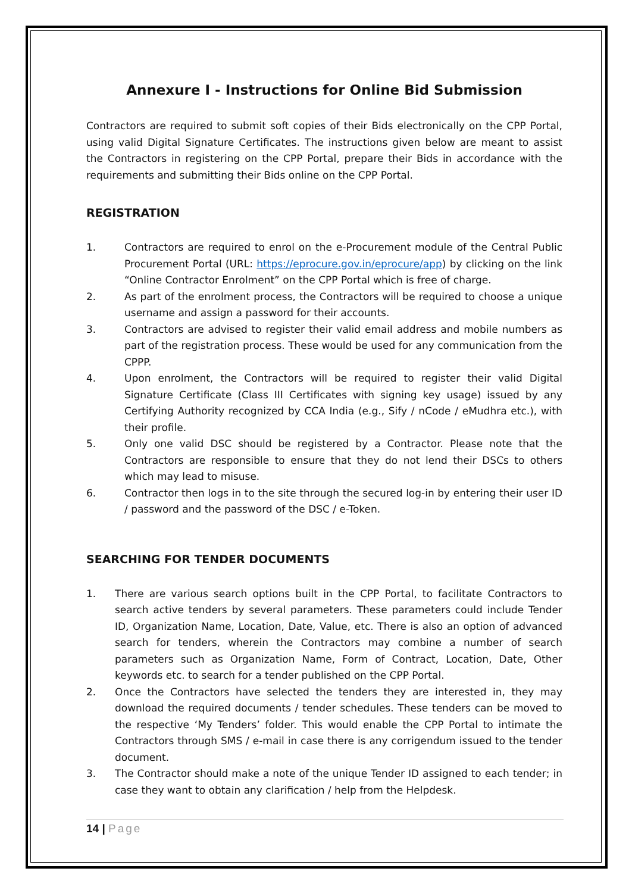Annexure I - Instructions for Online Bid Submission
Contractors are required to submit soft copies of their Bids electronically on the CPP Portal, using valid Digital Signature Certificates. The instructions given below are meant to assist the Contractors in registering on the CPP Portal, prepare their Bids in accordance with the requirements and submitting their Bids online on the CPP Portal.
REGISTRATION
1. Contractors are required to enrol on the e-Procurement module of the Central Public Procurement Portal (URL: https://eprocure.gov.in/eprocure/app) by clicking on the link “Online Contractor Enrolment” on the CPP Portal which is free of charge.
2. As part of the enrolment process, the Contractors will be required to choose a unique username and assign a password for their accounts.
3. Contractors are advised to register their valid email address and mobile numbers as part of the registration process. These would be used for any communication from the CPPP.
4. Upon enrolment, the Contractors will be required to register their valid Digital Signature Certificate (Class III Certificates with signing key usage) issued by any Certifying Authority recognized by CCA India (e.g., Sify / nCode / eMudhra etc.), with their profile.
5. Only one valid DSC should be registered by a Contractor. Please note that the Contractors are responsible to ensure that they do not lend their DSCs to others which may lead to misuse.
6. Contractor then logs in to the site through the secured log-in by entering their user ID / password and the password of the DSC / e-Token.
SEARCHING FOR TENDER DOCUMENTS
1. There are various search options built in the CPP Portal, to facilitate Contractors to search active tenders by several parameters. These parameters could include Tender ID, Organization Name, Location, Date, Value, etc. There is also an option of advanced search for tenders, wherein the Contractors may combine a number of search parameters such as Organization Name, Form of Contract, Location, Date, Other keywords etc. to search for a tender published on the CPP Portal.
2. Once the Contractors have selected the tenders they are interested in, they may download the required documents / tender schedules. These tenders can be moved to the respective ‘My Tenders’ folder. This would enable the CPP Portal to intimate the Contractors through SMS / e-mail in case there is any corrigendum issued to the tender document.
3. The Contractor should make a note of the unique Tender ID assigned to each tender; in case they want to obtain any clarification / help from the Helpdesk.
14 | Page